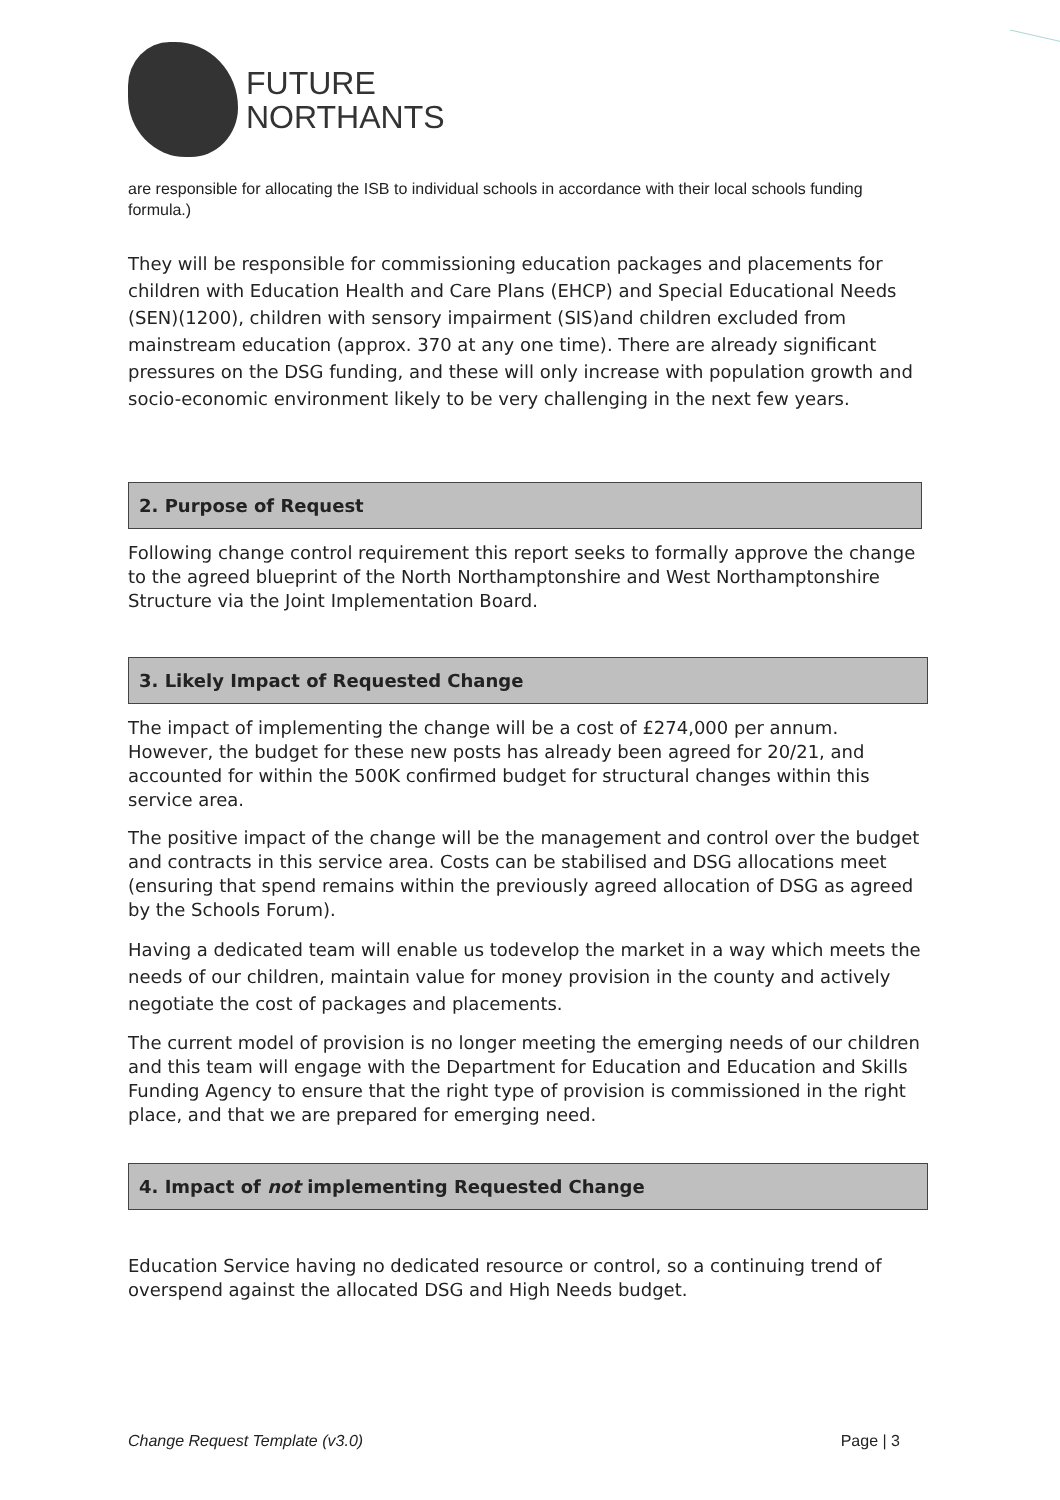FUTURE
NORTHANTS
are responsible for allocating the ISB to individual schools in accordance with their local schools funding formula.)
They will be responsible for commissioning education packages and placements for children with Education Health and Care Plans (EHCP) and Special Educational Needs (SEN)(1200), children with sensory impairment (SIS)and children excluded from mainstream education (approx. 370 at any one time). There are already significant pressures on the DSG funding, and these will only increase with population growth and socio-economic environment likely to be very challenging in the next few years.
2. Purpose of Request
Following change control requirement this report seeks to formally approve the change to the agreed blueprint of the North Northamptonshire and West Northamptonshire Structure via the Joint Implementation Board.
3. Likely Impact of Requested Change
The impact of implementing the change will be a cost of £274,000 per annum. However, the budget for these new posts has already been agreed for 20/21, and accounted for within the 500K confirmed budget for structural changes within this service area.
The positive impact of the change will be the management and control over the budget and contracts in this service area. Costs can be stabilised and DSG allocations meet (ensuring that spend remains within the previously agreed allocation of DSG as agreed by the Schools Forum).
Having a dedicated team will enable us todevelop the market in a way which meets the needs of our children, maintain value for money provision in the county and actively negotiate the cost of packages and placements.
The current model of provision is no longer meeting the emerging needs of our children and this team will engage with the Department for Education and Education and Skills Funding Agency to ensure that the right type of provision is commissioned in the right place, and that we are prepared for emerging need.
4. Impact of not implementing Requested Change
Education Service having no dedicated resource or control, so a continuing trend of overspend against the allocated DSG and High Needs budget.
Change Request Template (v3.0) Page | 3